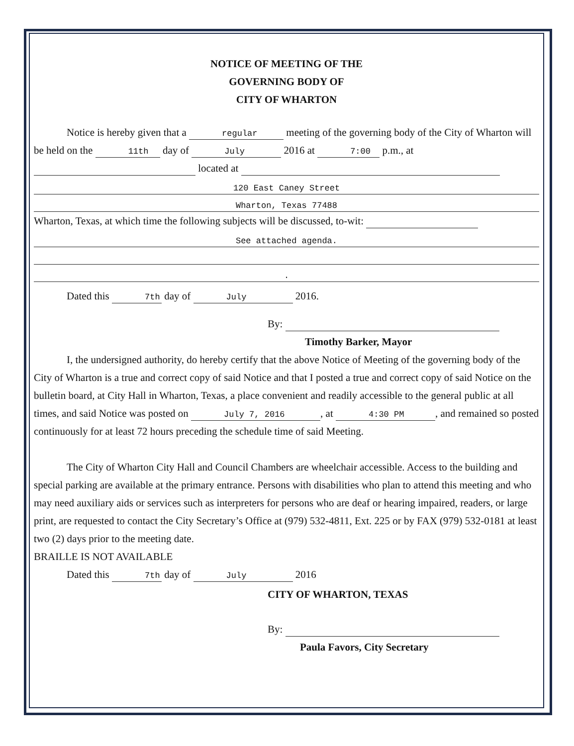NOTICE OF MEETING OF THE
GOVERNING BODY OF
CITY OF WHARTON
Notice is hereby given that a regular meeting of the governing body of the City of Wharton will be held on the 11th day of July 2016 at 7:00 p.m., at located at
120 East Caney Street
Wharton, Texas 77488
Wharton, Texas, at which time the following subjects will be discussed, to-wit:
See attached agenda.
.
Dated this 7th day of July 2016.
By:
Timothy Barker, Mayor
I, the undersigned authority, do hereby certify that the above Notice of Meeting of the governing body of the City of Wharton is a true and correct copy of said Notice and that I posted a true and correct copy of said Notice on the bulletin board, at City Hall in Wharton, Texas, a place convenient and readily accessible to the general public at all times, and said Notice was posted on July 7, 2016, at 4:30 PM, and remained so posted continuously for at least 72 hours preceding the schedule time of said Meeting.
The City of Wharton City Hall and Council Chambers are wheelchair accessible. Access to the building and special parking are available at the primary entrance. Persons with disabilities who plan to attend this meeting and who may need auxiliary aids or services such as interpreters for persons who are deaf or hearing impaired, readers, or large print, are requested to contact the City Secretary’s Office at (979) 532-4811, Ext. 225 or by FAX (979) 532-0181 at least two (2) days prior to the meeting date.
BRAILLE IS NOT AVAILABLE
Dated this 7th day of July 2016
CITY OF WHARTON, TEXAS
By:
Paula Favors, City Secretary